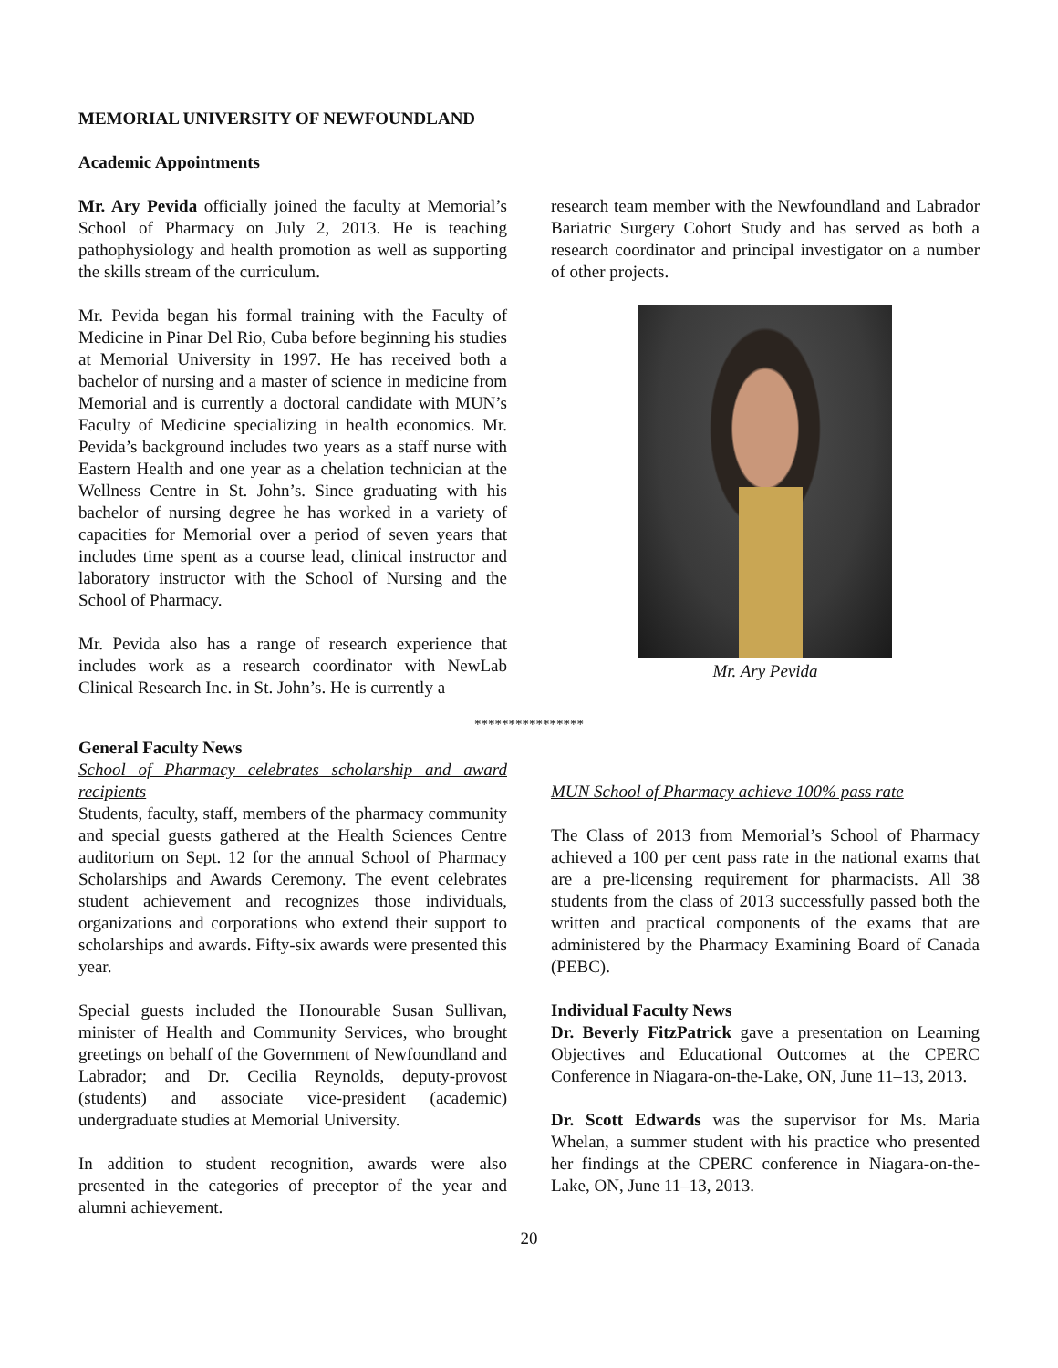MEMORIAL UNIVERSITY OF NEWFOUNDLAND
Academic Appointments
Mr. Ary Pevida officially joined the faculty at Memorial’s School of Pharmacy on July 2, 2013. He is teaching pathophysiology and health promotion as well as supporting the skills stream of the curriculum.
Mr. Pevida began his formal training with the Faculty of Medicine in Pinar Del Rio, Cuba before beginning his studies at Memorial University in 1997. He has received both a bachelor of nursing and a master of science in medicine from Memorial and is currently a doctoral candidate with MUN’s Faculty of Medicine specializing in health economics. Mr. Pevida’s background includes two years as a staff nurse with Eastern Health and one year as a chelation technician at the Wellness Centre in St. John’s. Since graduating with his bachelor of nursing degree he has worked in a variety of capacities for Memorial over a period of seven years that includes time spent as a course lead, clinical instructor and laboratory instructor with the School of Nursing and the School of Pharmacy.
Mr. Pevida also has a range of research experience that includes work as a research coordinator with NewLab Clinical Research Inc. in St. John’s. He is currently a
research team member with the Newfoundland and Labrador Bariatric Surgery Cohort Study and has served as both a research coordinator and principal investigator on a number of other projects.
Mr. Ary Pevida
****************
General Faculty News
School of Pharmacy celebrates scholarship and award recipients
Students, faculty, staff, members of the pharmacy community and special guests gathered at the Health Sciences Centre auditorium on Sept. 12 for the annual School of Pharmacy Scholarships and Awards Ceremony. The event celebrates student achievement and recognizes those individuals, organizations and corporations who extend their support to scholarships and awards. Fifty-six awards were presented this year.
Special guests included the Honourable Susan Sullivan, minister of Health and Community Services, who brought greetings on behalf of the Government of Newfoundland and Labrador; and Dr. Cecilia Reynolds, deputy-provost (students) and associate vice-president (academic) undergraduate studies at Memorial University.
In addition to student recognition, awards were also presented in the categories of preceptor of the year and alumni achievement.
MUN School of Pharmacy achieve 100% pass rate
The Class of 2013 from Memorial’s School of Pharmacy achieved a 100 per cent pass rate in the national exams that are a pre-licensing requirement for pharmacists. All 38 students from the class of 2013 successfully passed both the written and practical components of the exams that are administered by the Pharmacy Examining Board of Canada (PEBC).
Individual Faculty News
Dr. Beverly FitzPatrick gave a presentation on Learning Objectives and Educational Outcomes at the CPERC Conference in Niagara-on-the-Lake, ON, June 11–13, 2013.
Dr. Scott Edwards was the supervisor for Ms. Maria Whelan, a summer student with his practice who presented her findings at the CPERC conference in Niagara-on-the-Lake, ON, June 11–13, 2013.
20